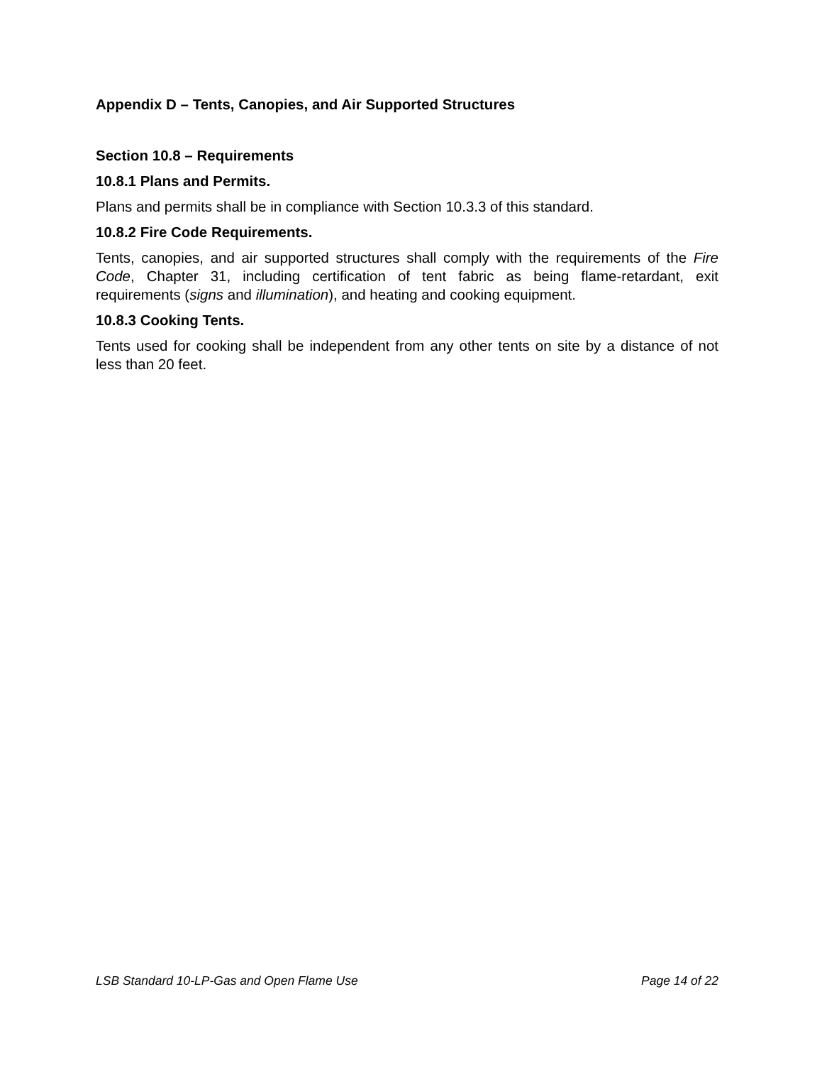Appendix D – Tents, Canopies, and Air Supported Structures
Section 10.8 – Requirements
10.8.1 Plans and Permits.
Plans and permits shall be in compliance with Section 10.3.3 of this standard.
10.8.2 Fire Code Requirements.
Tents, canopies, and air supported structures shall comply with the requirements of the Fire Code, Chapter 31, including certification of tent fabric as being flame-retardant, exit requirements (signs and illumination), and heating and cooking equipment.
10.8.3 Cooking Tents.
Tents used for cooking shall be independent from any other tents on site by a distance of not less than 20 feet.
LSB Standard 10-LP-Gas and Open Flame Use Page 14 of 22